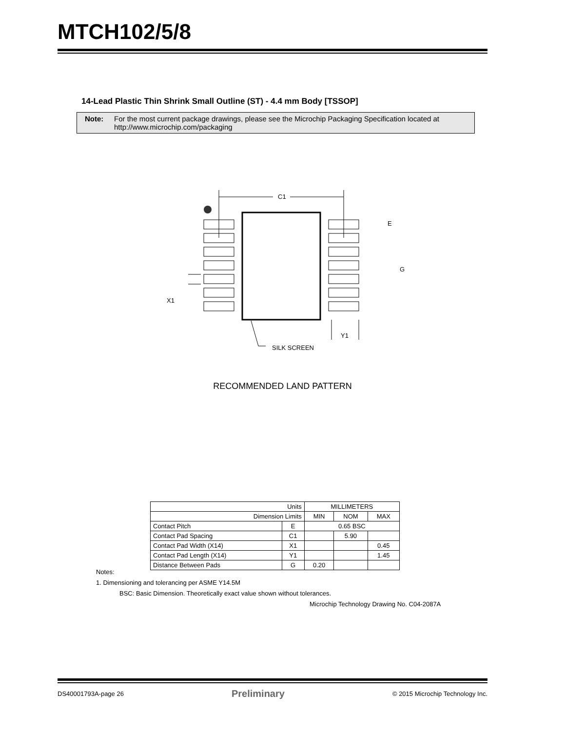MTCH102/5/8
14-Lead Plastic Thin Shrink Small Outline (ST) - 4.4 mm Body [TSSOP]
Note: For the most current package drawings, please see the Microchip Packaging Specification located at
http://www.microchip.com/packaging
C1
E
G
X1
Y1
SILK SCREEN
RECOMMENDED LAND PATTERN
| Units | | MILLIMETERS | | |
| Dimension Limits | | MIN | NOM | MAX |
| Contact Pitch | E | 0.65 BSC | | |
| Contact Pad Spacing | C1 | | 5.90 | |
| Contact Pad Width (X14) | X1 | | | 0.45 |
| Contact Pad Length (X14) | Y1 | | | 1.45 |
| Distance Between Pads | G | 0.20 | | |
Notes:
1. Dimensioning and tolerancing per ASME Y14.5M
BSC: Basic Dimension. Theoretically exact value shown without tolerances.
Microchip Technology Drawing No. C04-2087A
DS40001793A-page 26 Preliminary © 2015 Microchip Technology Inc.